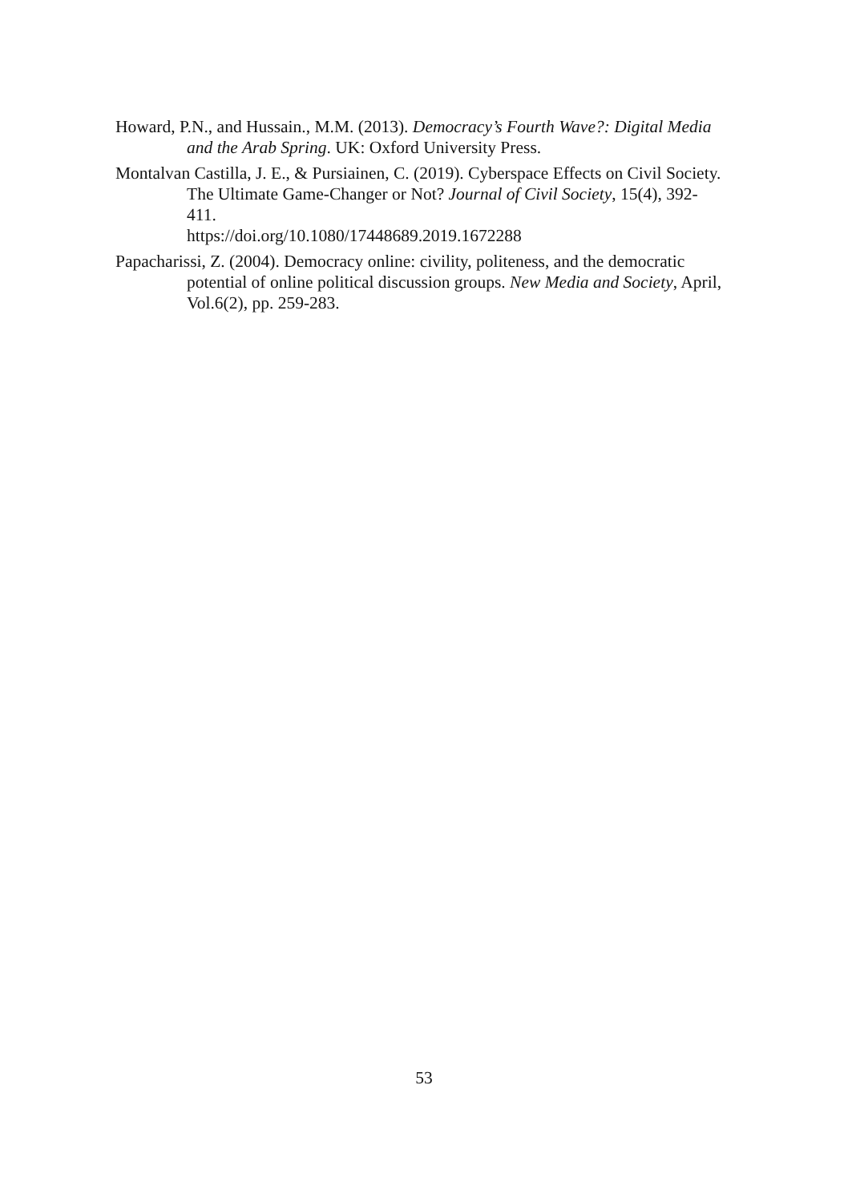Howard, P.N., and Hussain., M.M. (2013). Democracy’s Fourth Wave?: Digital Media and the Arab Spring. UK: Oxford University Press.
Montalvan Castilla, J. E., & Pursiainen, C. (2019). Cyberspace Effects on Civil Society. The Ultimate Game-Changer or Not? Journal of Civil Society, 15(4), 392-411.
https://doi.org/10.1080/17448689.2019.1672288
Papacharissi, Z. (2004). Democracy online: civility, politeness, and the democratic potential of online political discussion groups. New Media and Society, April, Vol.6(2), pp. 259-283.
53